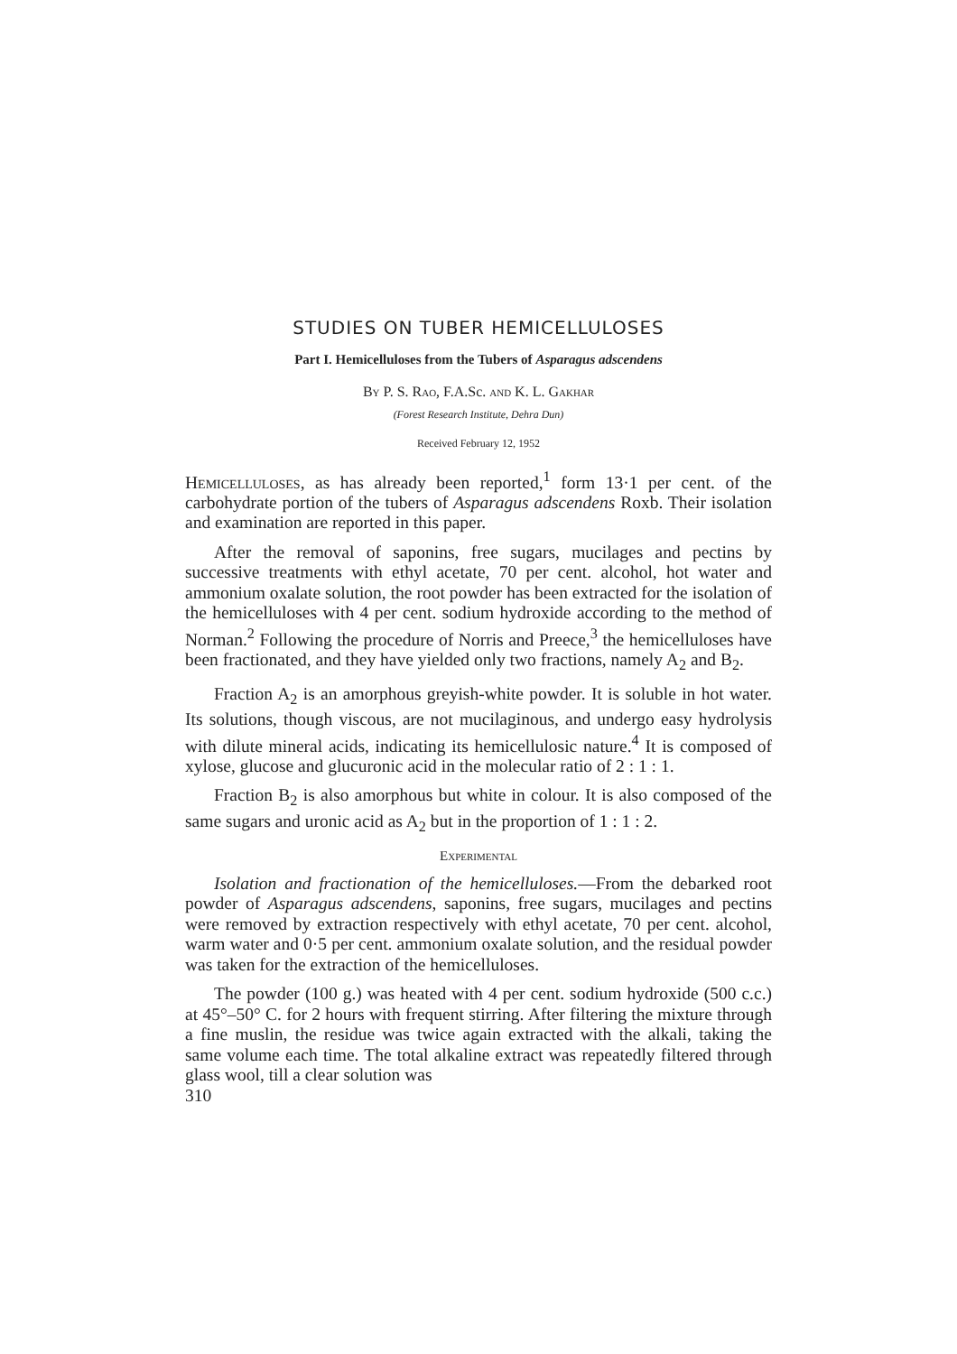STUDIES ON TUBER HEMICELLULOSES
Part I. Hemicelluloses from the Tubers of Asparagus adscendens
By P. S. Rao, F.A.Sc. and K. L. Gakhar
(Forest Research Institute, Dehra Dun)
Received February 12, 1952
Hemicelluloses, as has already been reported,<sup>1</sup> form 13·1 per cent. of the carbohydrate portion of the tubers of Asparagus adscendens Roxb. Their isolation and examination are reported in this paper.
After the removal of saponins, free sugars, mucilages and pectins by successive treatments with ethyl acetate, 70 per cent. alcohol, hot water and ammonium oxalate solution, the root powder has been extracted for the isolation of the hemicelluloses with 4 per cent. sodium hydroxide according to the method of Norman.<sup>2</sup> Following the procedure of Norris and Preece,<sup>3</sup> the hemicelluloses have been fractionated, and they have yielded only two fractions, namely A<sub>2</sub> and B<sub>2</sub>.
Fraction A<sub>2</sub> is an amorphous greyish-white powder. It is soluble in hot water. Its solutions, though viscous, are not mucilaginous, and undergo easy hydrolysis with dilute mineral acids, indicating its hemicellulosic nature.<sup>4</sup> It is composed of xylose, glucose and glucuronic acid in the molecular ratio of 2 : 1 : 1.
Fraction B<sub>2</sub> is also amorphous but white in colour. It is also composed of the same sugars and uronic acid as A<sub>2</sub> but in the proportion of 1 : 1 : 2.
Experimental
Isolation and fractionation of the hemicelluloses.—From the debarked root powder of Asparagus adscendens, saponins, free sugars, mucilages and pectins were removed by extraction respectively with ethyl acetate, 70 per cent. alcohol, warm water and 0·5 per cent. ammonium oxalate solution, and the residual powder was taken for the extraction of the hemicelluloses.
The powder (100 g.) was heated with 4 per cent. sodium hydroxide (500 c.c.) at 45°–50° C. for 2 hours with frequent stirring. After filtering the mixture through a fine muslin, the residue was twice again extracted with the alkali, taking the same volume each time. The total alkaline extract was repeatedly filtered through glass wool, till a clear solution was
310